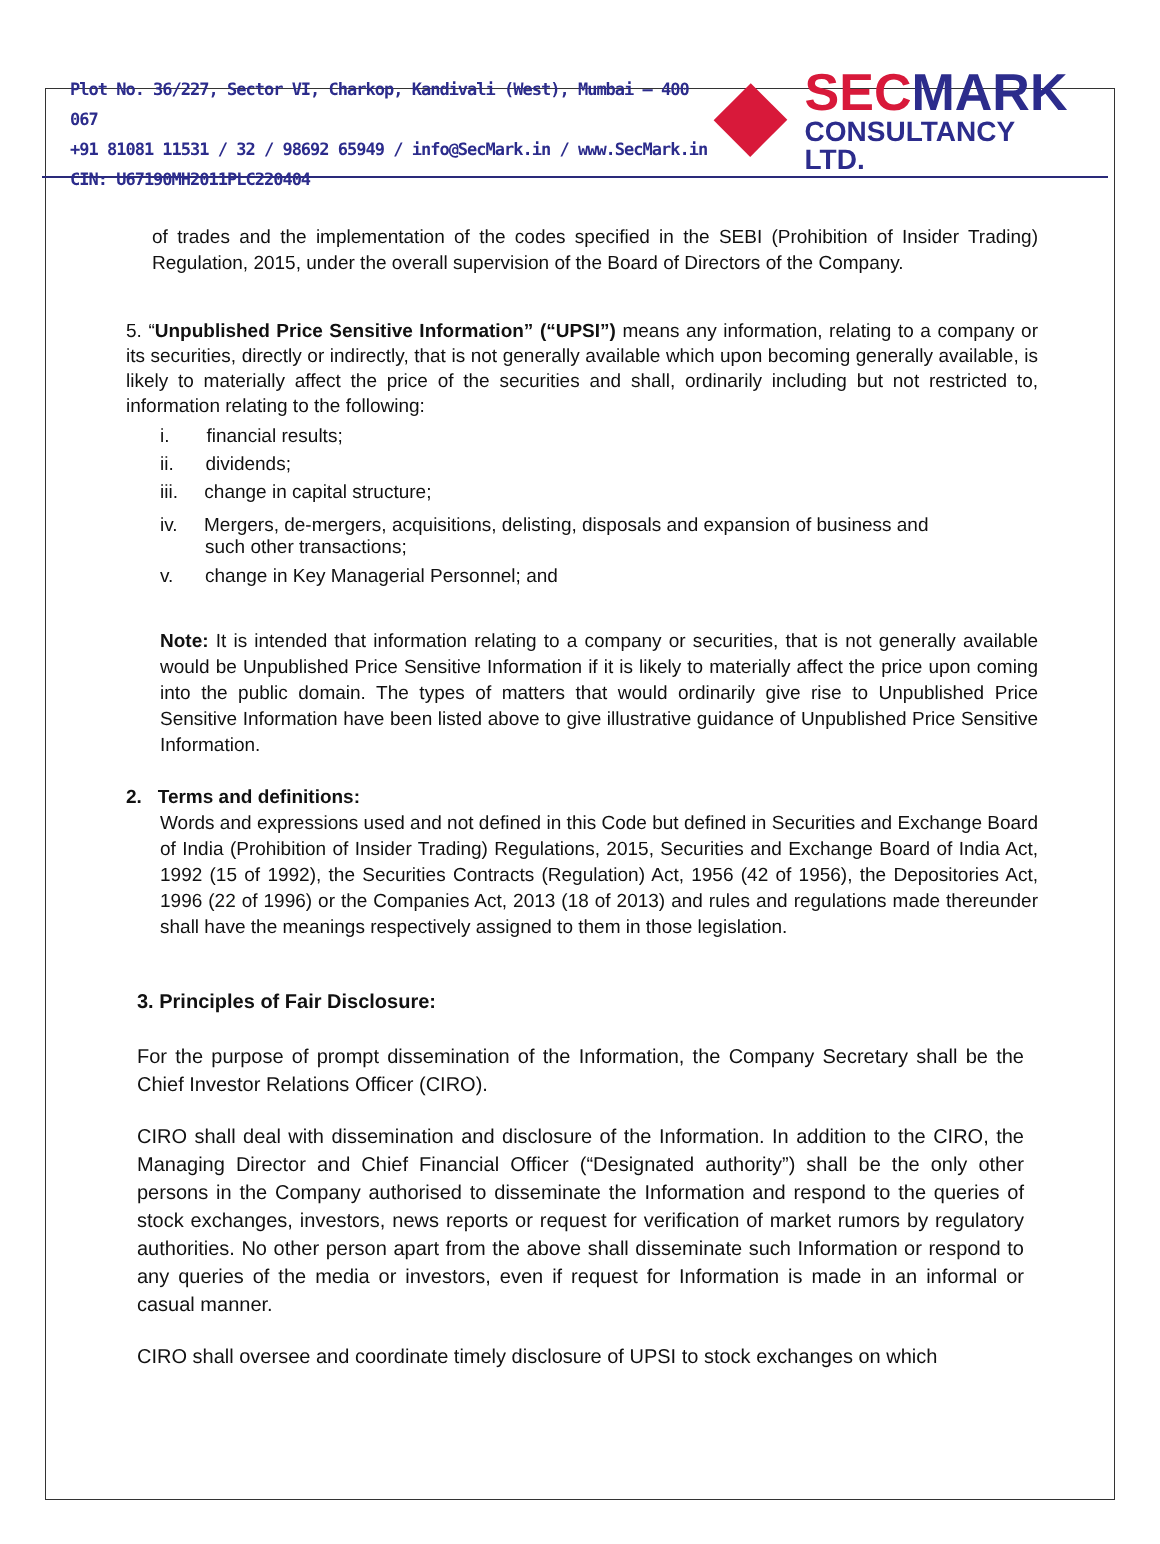Plot No. 36/227, Sector VI, Charkop, Kandivali (West), Mumbai – 400 067
+91 81081 11531 / 32 / 98692 65949 / info@SecMark.in / www.SecMark.in
CIN: U67190MH2011PLC220404
SEC MARK
CONSULTANCY LTD.
of trades and the implementation of the codes specified in the SEBI (Prohibition of Insider Trading) Regulation, 2015, under the overall supervision of the Board of Directors of the Company.
5. “Unpublished Price Sensitive Information” (“UPSI”) means any information, relating to a company or its securities, directly or indirectly, that is not generally available which upon becoming generally available, is likely to materially affect the price of the securities and shall, ordinarily including but not restricted to, information relating to the following:
i. financial results;
ii. dividends;
iii. change in capital structure;
iv. Mergers, de-mergers, acquisitions, delisting, disposals and expansion of business and
such other transactions;
v. change in Key Managerial Personnel; and
Note: It is intended that information relating to a company or securities, that is not generally available would be Unpublished Price Sensitive Information if it is likely to materially affect the price upon coming into the public domain. The types of matters that would ordinarily give rise to Unpublished Price Sensitive Information have been listed above to give illustrative guidance of Unpublished Price Sensitive Information.
2. Terms and definitions:
Words and expressions used and not defined in this Code but defined in Securities and Exchange Board of India (Prohibition of Insider Trading) Regulations, 2015, Securities and Exchange Board of India Act, 1992 (15 of 1992), the Securities Contracts (Regulation) Act, 1956 (42 of 1956), the Depositories Act, 1996 (22 of 1996) or the Companies Act, 2013 (18 of 2013) and rules and regulations made thereunder shall have the meanings respectively assigned to them in those legislation.
3. Principles of Fair Disclosure:
For the purpose of prompt dissemination of the Information, the Company Secretary shall be the Chief Investor Relations Officer (CIRO).
CIRO shall deal with dissemination and disclosure of the Information. In addition to the CIRO, the Managing Director and Chief Financial Officer (“Designated authority”) shall be the only other persons in the Company authorised to disseminate the Information and respond to the queries of stock exchanges, investors, news reports or request for verification of market rumors by regulatory authorities. No other person apart from the above shall disseminate such Information or respond to any queries of the media or investors, even if request for Information is made in an informal or casual manner.
CIRO shall oversee and coordinate timely disclosure of UPSI to stock exchanges on which